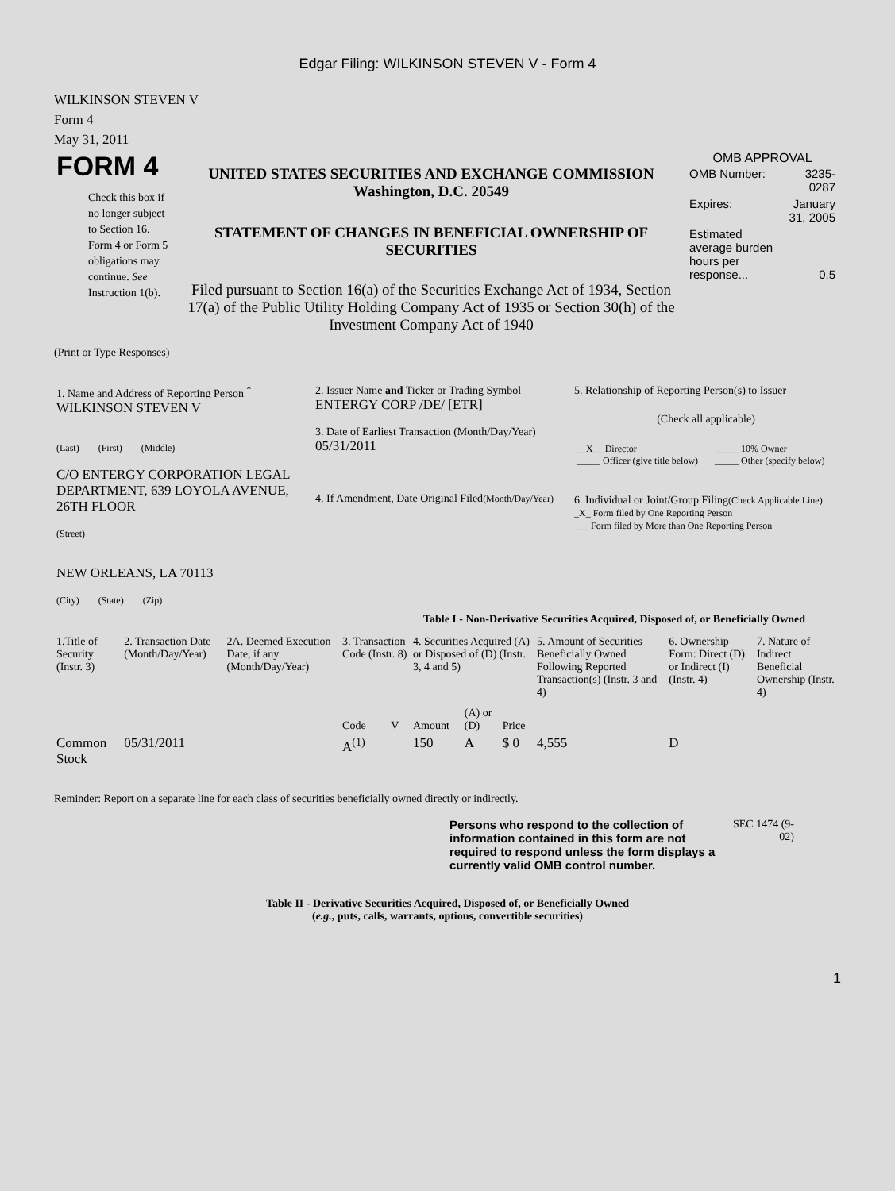Edgar Filing: WILKINSON STEVEN V - Form 4
WILKINSON STEVEN V
Form 4
May 31, 2011
| FORM 4 Check this box if no longer subject to Section 16. Form 4 or Form 5 obligations may continue. See Instruction 1(b). | UNITED STATES SECURITIES AND EXCHANGE COMMISSION Washington, D.C. 20549 STATEMENT OF CHANGES IN BENEFICIAL OWNERSHIP OF SECURITIES Filed pursuant to Section 16(a) of the Securities Exchange Act of 1934, Section 17(a) of the Public Utility Holding Company Act of 1935 or Section 30(h) of the Investment Company Act of 1940 | OMB APPROVAL / OMB Number: / 3235-0287 / / Expires: / January 31, 2005 / / Estimated average burden hours per response... / 0.5 / |
(Print or Type Responses)
| 1. Name and Address of Reporting Person <sup>*</sup> WILKINSON STEVEN V (Last) (First) (Middle) C/O ENTERGY CORPORATION LEGAL DEPARTMENT, 639 LOYOLA AVENUE, 26TH FLOOR (Street) NEW ORLEANS, LA 70113 (City) (State) (Zip) | 2. Issuer Name and Ticker or Trading Symbol ENTERGY CORP /DE/ [ETR] 3. Date of Earliest Transaction (Month/Day/Year) 05/31/2011 4. If Amendment, Date Original Filed (Month/Day/Year) | 5. Relationship of Reporting Person(s) to Issuer (Check all applicable) / __X__ Director _____ Officer (give title below) / _____ 10% Owner _____ Other (specify below) / 6. Individual or Joint/Group Filing (Check Applicable Line) _X_ Form filed by One Reporting Person ___ Form filed by More than One Reporting Person |
Table I - Non-Derivative Securities Acquired, Disposed of, or Beneficially Owned
| 1.Title of Security (Instr. 3) | 2. Transaction Date (Month/Day/Year) | 2A. Deemed Execution Date, if any (Month/Day/Year) | 3. Transaction Code (Instr. 8) | | 4. Securities Acquired (A) or Disposed of (D) (Instr. 3, 4 and 5) | | | 5. Amount of Securities Beneficially Owned Following Reported Transaction(s) (Instr. 3 and 4) | 6. Ownership Form: Direct (D) or Indirect (I) (Instr. 4) | 7. Nature of Indirect Beneficial Ownership (Instr. 4) |
| --- | --- | --- | --- | --- | --- | --- | --- | --- | --- | --- |
| | | | Code | V | Amount | (A) or (D) | Price | | | |
| Common Stock | 05/31/2011 | | A<sup>(1)</sup> | | 150 | A | $ 0 | 4,555 | D | |
Reminder: Report on a separate line for each class of securities beneficially owned directly or indirectly.
| Persons who respond to the collection of information contained in this form are not required to respond unless the form displays a currently valid OMB control number. | SEC 1474 (9-02) |
Table II - Derivative Securities Acquired, Disposed of, or Beneficially Owned
(e.g., puts, calls, warrants, options, convertible securities)
1